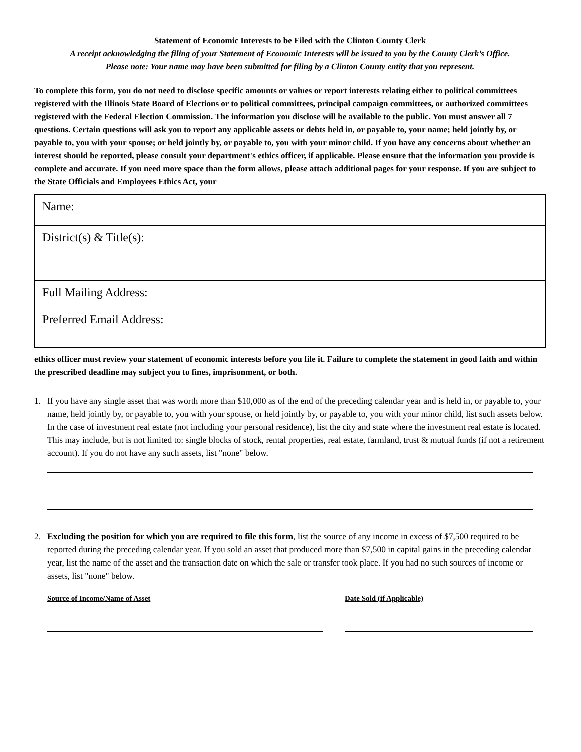Statement of Economic Interests to be Filed with the Clinton County Clerk
A receipt acknowledging the filing of your Statement of Economic Interests will be issued to you by the County Clerk’s Office.
Please note: Your name may have been submitted for filing by a Clinton County entity that you represent.
To complete this form, you do not need to disclose specific amounts or values or report interests relating either to political committees registered with the Illinois State Board of Elections or to political committees, principal campaign committees, or authorized committees registered with the Federal Election Commission. The information you disclose will be available to the public. You must answer all 7 questions. Certain questions will ask you to report any applicable assets or debts held in, or payable to, your name; held jointly by, or payable to, you with your spouse; or held jointly by, or payable to, you with your minor child. If you have any concerns about whether an interest should be reported, please consult your department's ethics officer, if applicable. Please ensure that the information you provide is complete and accurate. If you need more space than the form allows, please attach additional pages for your response. If you are subject to the State Officials and Employees Ethics Act, your
Name:
District(s) & Title(s):
Full Mailing Address:
Preferred Email Address:
ethics officer must review your statement of economic interests before you file it. Failure to complete the statement in good faith and within the prescribed deadline may subject you to fines, imprisonment, or both.
1. If you have any single asset that was worth more than $10,000 as of the end of the preceding calendar year and is held in, or payable to, your name, held jointly by, or payable to, you with your spouse, or held jointly by, or payable to, you with your minor child, list such assets below. In the case of investment real estate (not including your personal residence), list the city and state where the investment real estate is located. This may include, but is not limited to: single blocks of stock, rental properties, real estate, farmland, trust & mutual funds (if not a retirement account). If you do not have any such assets, list "none" below.
2. Excluding the position for which you are required to file this form, list the source of any income in excess of $7,500 required to be reported during the preceding calendar year. If you sold an asset that produced more than $7,500 in capital gains in the preceding calendar year, list the name of the asset and the transaction date on which the sale or transfer took place. If you had no such sources of income or assets, list "none" below.
Source of Income/Name of Asset Date Sold (if Applicable)